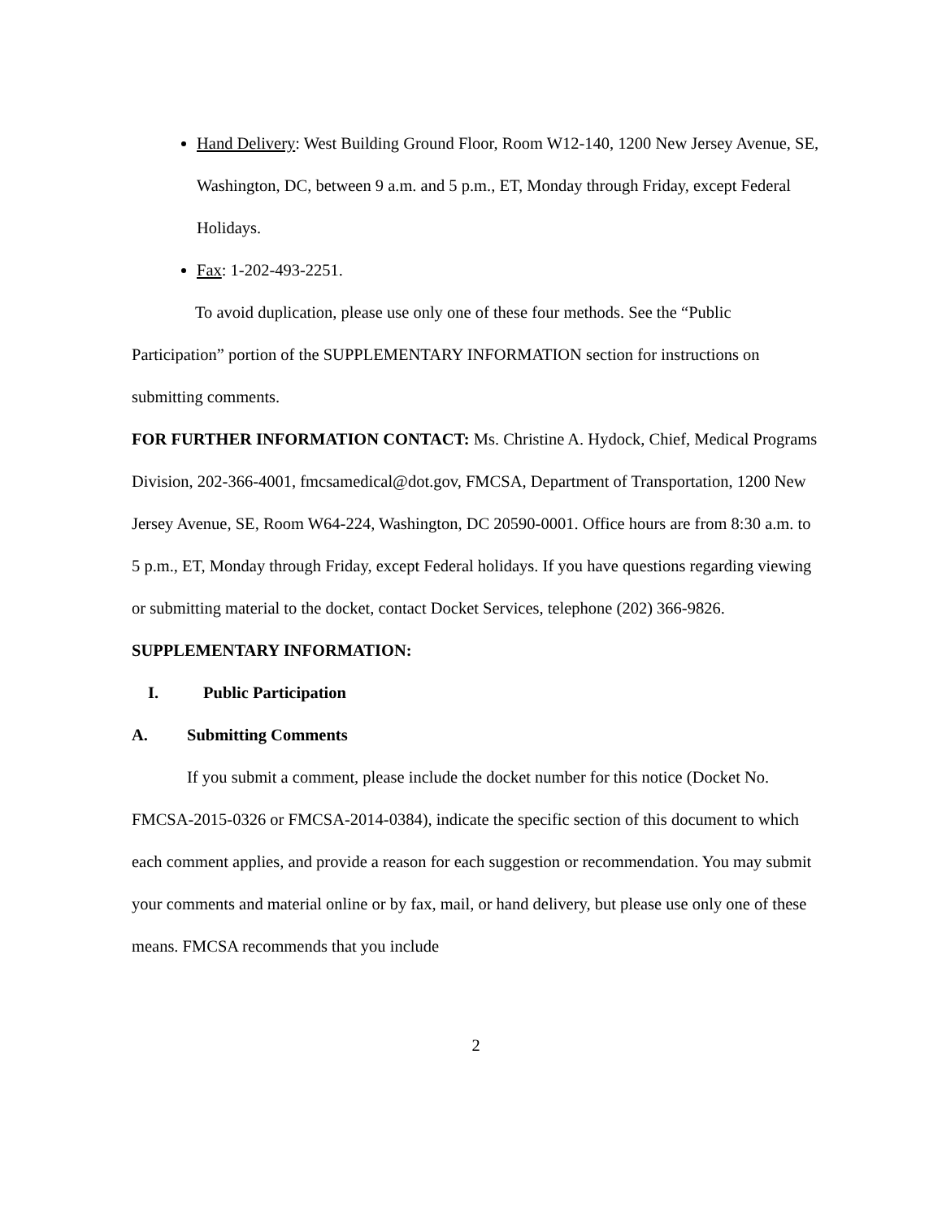Hand Delivery: West Building Ground Floor, Room W12-140, 1200 New Jersey Avenue, SE, Washington, DC, between 9 a.m. and 5 p.m., ET, Monday through Friday, except Federal Holidays.
Fax: 1-202-493-2251.
To avoid duplication, please use only one of these four methods. See the “Public Participation” portion of the SUPPLEMENTARY INFORMATION section for instructions on submitting comments.
FOR FURTHER INFORMATION CONTACT: Ms. Christine A. Hydock, Chief, Medical Programs Division, 202-366-4001, fmcsamedical@dot.gov, FMCSA, Department of Transportation, 1200 New Jersey Avenue, SE, Room W64-224, Washington, DC 20590-0001. Office hours are from 8:30 a.m. to 5 p.m., ET, Monday through Friday, except Federal holidays. If you have questions regarding viewing or submitting material to the docket, contact Docket Services, telephone (202) 366-9826.
SUPPLEMENTARY INFORMATION:
I. Public Participation
A. Submitting Comments
If you submit a comment, please include the docket number for this notice (Docket No. FMCSA-2015-0326 or FMCSA-2014-0384), indicate the specific section of this document to which each comment applies, and provide a reason for each suggestion or recommendation. You may submit your comments and material online or by fax, mail, or hand delivery, but please use only one of these means. FMCSA recommends that you include
2